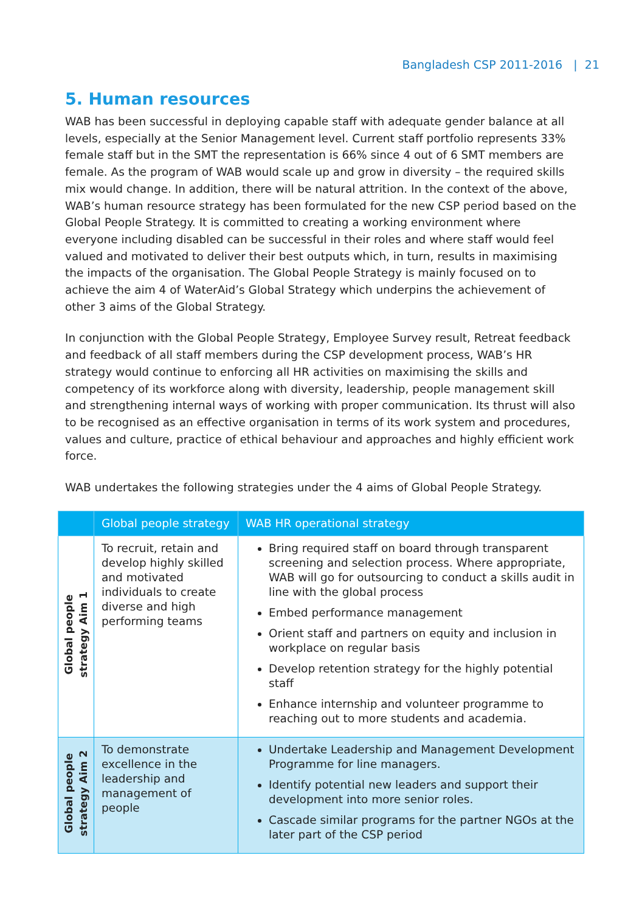Bangladesh CSP 2011-2016 | 21
5. Human resources
WAB has been successful in deploying capable staff with adequate gender balance at all levels, especially at the Senior Management level. Current staff portfolio represents 33% female staff but in the SMT the representation is 66% since 4 out of 6 SMT members are female. As the program of WAB would scale up and grow in diversity – the required skills mix would change. In addition, there will be natural attrition. In the context of the above, WAB’s human resource strategy has been formulated for the new CSP period based on the Global People Strategy. It is committed to creating a working environment where everyone including disabled can be successful in their roles and where staff would feel valued and motivated to deliver their best outputs which, in turn, results in maximising the impacts of the organisation. The Global People Strategy is mainly focused on to achieve the aim 4 of WaterAid’s Global Strategy which underpins the achievement of other 3 aims of the Global Strategy.
In conjunction with the Global People Strategy, Employee Survey result, Retreat feedback and feedback of all staff members during the CSP development process, WAB’s HR strategy would continue to enforcing all HR activities on maximising the skills and competency of its workforce along with diversity, leadership, people management skill and strengthening internal ways of working with proper communication. Its thrust will also to be recognised as an effective organisation in terms of its work system and procedures, values and culture, practice of ethical behaviour and approaches and highly efficient work force.
WAB undertakes the following strategies under the 4 aims of Global People Strategy.
| | Global people strategy | WAB HR operational strategy |
| --- | --- | --- |
| Global people strategy Aim 1 | To recruit, retain and develop highly skilled and motivated individuals to create diverse and high performing teams | Bring required staff on board through transparent screening and selection process. Where appropriate, WAB will go for outsourcing to conduct a skills audit in line with the global process Embed performance management Orient staff and partners on equity and inclusion in workplace on regular basis Develop retention strategy for the highly potential staff Enhance internship and volunteer programme to reaching out to more students and academia. |
| Global people strategy Aim 2 | To demonstrate excellence in the leadership and management of people | Undertake Leadership and Management Development Programme for line managers. Identify potential new leaders and support their development into more senior roles. Cascade similar programs for the partner NGOs at the later part of the CSP period |